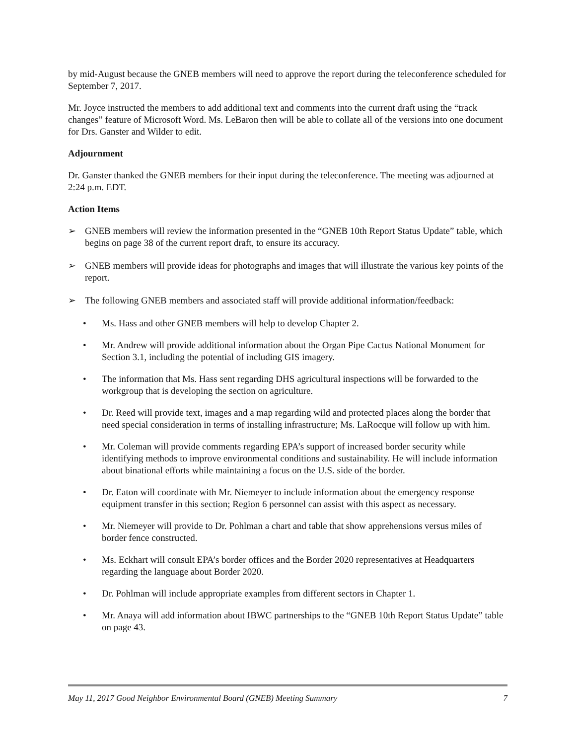by mid-August because the GNEB members will need to approve the report during the teleconference scheduled for September 7, 2017.
Mr. Joyce instructed the members to add additional text and comments into the current draft using the “track changes” feature of Microsoft Word. Ms. LeBaron then will be able to collate all of the versions into one document for Drs. Ganster and Wilder to edit.
Adjournment
Dr. Ganster thanked the GNEB members for their input during the teleconference. The meeting was adjourned at 2:24 p.m. EDT.
Action Items
➢ GNEB members will review the information presented in the “GNEB 10th Report Status Update” table, which begins on page 38 of the current report draft, to ensure its accuracy.
➢ GNEB members will provide ideas for photographs and images that will illustrate the various key points of the report.
➢ The following GNEB members and associated staff will provide additional information/feedback:
• Ms. Hass and other GNEB members will help to develop Chapter 2.
• Mr. Andrew will provide additional information about the Organ Pipe Cactus National Monument for Section 3.1, including the potential of including GIS imagery.
• The information that Ms. Hass sent regarding DHS agricultural inspections will be forwarded to the workgroup that is developing the section on agriculture.
• Dr. Reed will provide text, images and a map regarding wild and protected places along the border that need special consideration in terms of installing infrastructure; Ms. LaRocque will follow up with him.
• Mr. Coleman will provide comments regarding EPA’s support of increased border security while identifying methods to improve environmental conditions and sustainability. He will include information about binational efforts while maintaining a focus on the U.S. side of the border.
• Dr. Eaton will coordinate with Mr. Niemeyer to include information about the emergency response equipment transfer in this section; Region 6 personnel can assist with this aspect as necessary.
• Mr. Niemeyer will provide to Dr. Pohlman a chart and table that show apprehensions versus miles of border fence constructed.
• Ms. Eckhart will consult EPA’s border offices and the Border 2020 representatives at Headquarters regarding the language about Border 2020.
• Dr. Pohlman will include appropriate examples from different sectors in Chapter 1.
• Mr. Anaya will add information about IBWC partnerships to the “GNEB 10th Report Status Update” table on page 43.
May 11, 2017 Good Neighbor Environmental Board (GNEB) Meeting Summary 7